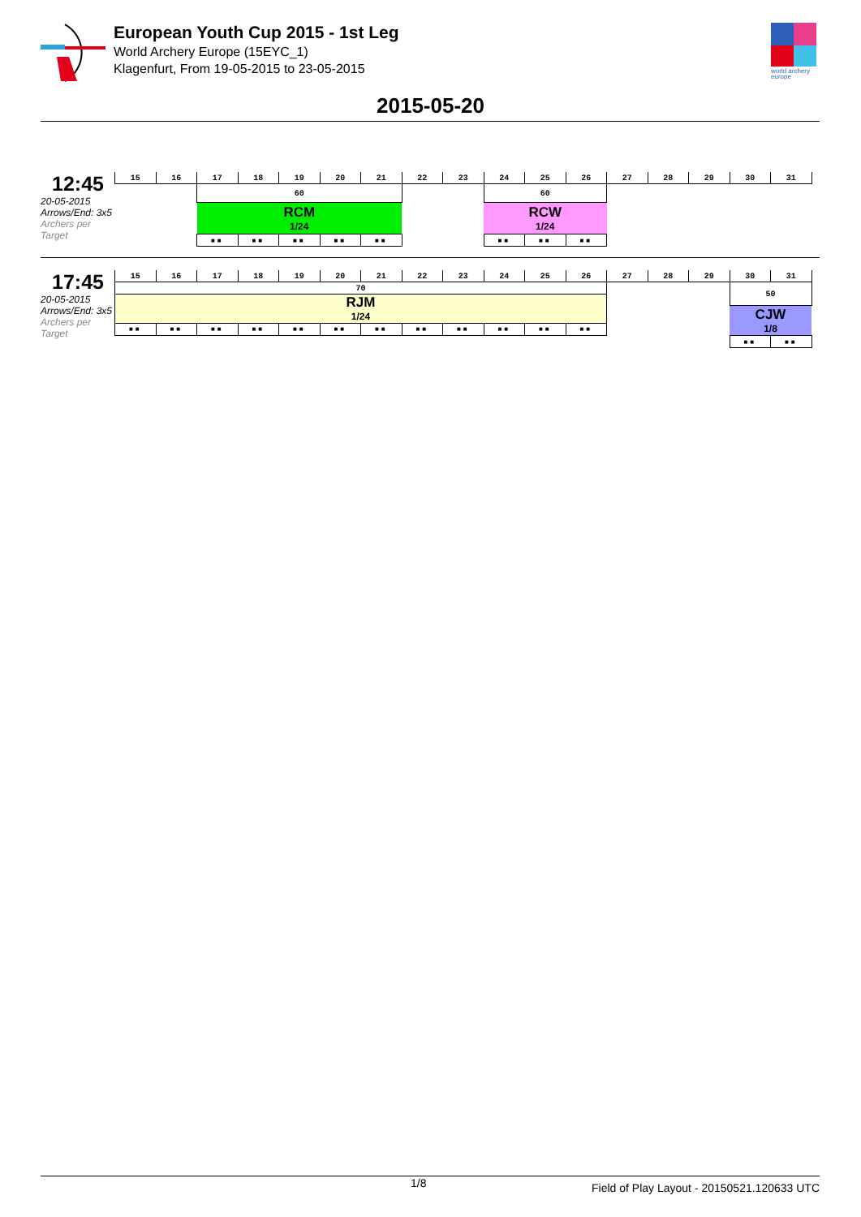European Youth Cup 2015 - 1st Leg
World Archery Europe (15EYC_1)
Klagenfurt, From 19-05-2015 to 23-05-2015
world archery
europe
2015-05-20
12:45
20-05-2015
Arrows/End: 3x5
Archers per Target
| 15 | 16 | 17 | 18 | 19 | 20 | 21 | 22 | 23 | 24 | 25 | 26 | 27 | 28 | 29 | 30 | 31 |
| | | 60 | | | | | | | 60 | | | | | | | |
| | | RCM 1/24 | | | | | | | RCW 1/24 | | | | | | | |
| | | ■■ | ■■ | ■■ | ■■ | ■■ | | | ■■ | ■■ | ■■ | | | | | |
17:45
20-05-2015
Arrows/End: 3x5
Archers per Target
| 15 | 16 | 17 | 18 | 19 | 20 | 21 | 22 | 23 | 24 | 25 | 26 | 27 | 28 | 29 | 30 | 31 |
| 70 | | | | | | | | | | | | | | | 50 | |
| RJM 1/24 | | | | | | | | | | | | | | | | |
| | | | | | | | | | | | | | | | CJW 1/8 | |
| ■■ | ■■ | ■■ | ■■ | ■■ | ■■ | ■■ | ■■ | ■■ | ■■ | ■■ | ■■ | | | | | |
| | | | | | | | | | | | | | | | ■■ | ■■ |
1/8 Field of Play Layout - 20150521.120633 UTC